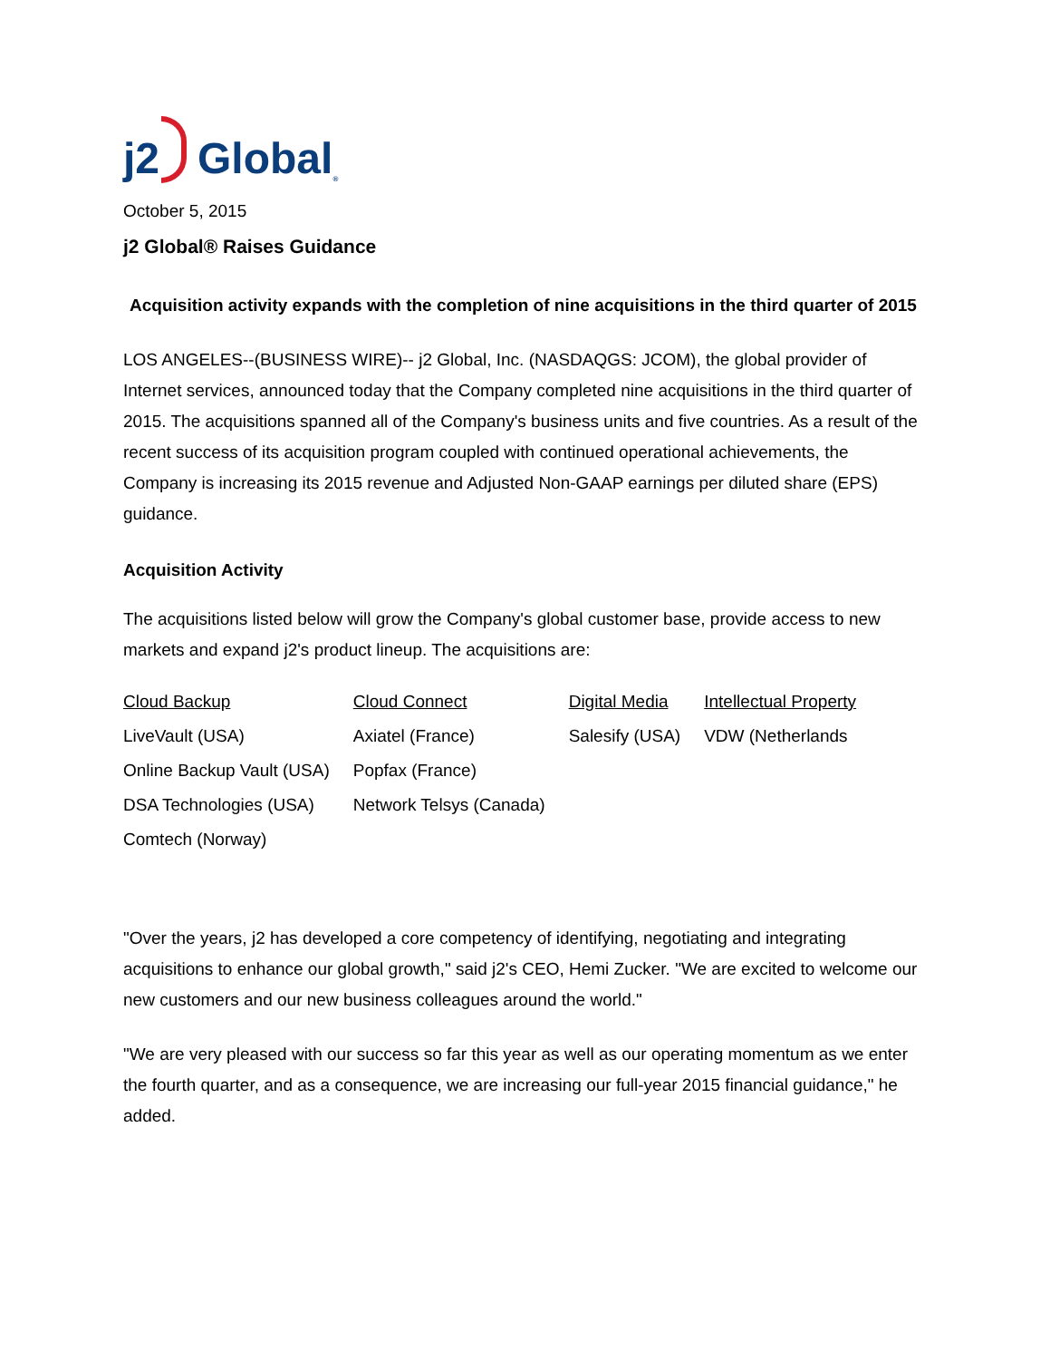j2 Global<sup>®</sup>
October 5, 2015
j2 Global® Raises Guidance
Acquisition activity expands with the completion of nine acquisitions in the third quarter of 2015
LOS ANGELES--(BUSINESS WIRE)-- j2 Global, Inc. (NASDAQGS: JCOM), the global provider of Internet services, announced today that the Company completed nine acquisitions in the third quarter of 2015. The acquisitions spanned all of the Company's business units and five countries. As a result of the recent success of its acquisition program coupled with continued operational achievements, the Company is increasing its 2015 revenue and Adjusted Non-GAAP earnings per diluted share (EPS) guidance.
Acquisition Activity
The acquisitions listed below will grow the Company's global customer base, provide access to new markets and expand j2's product lineup. The acquisitions are:
| Cloud Backup | Cloud Connect | Digital Media | Intellectual Property |
| --- | --- | --- | --- |
| LiveVault (USA) | Axiatel (France) | Salesify (USA) | VDW (Netherlands |
| Online Backup Vault (USA) | Popfax (France) | | |
| DSA Technologies (USA) | Network Telsys (Canada) | | |
| Comtech (Norway) | | | |
"Over the years, j2 has developed a core competency of identifying, negotiating and integrating acquisitions to enhance our global growth," said j2's CEO, Hemi Zucker. "We are excited to welcome our new customers and our new business colleagues around the world."
"We are very pleased with our success so far this year as well as our operating momentum as we enter the fourth quarter, and as a consequence, we are increasing our full-year 2015 financial guidance," he added.